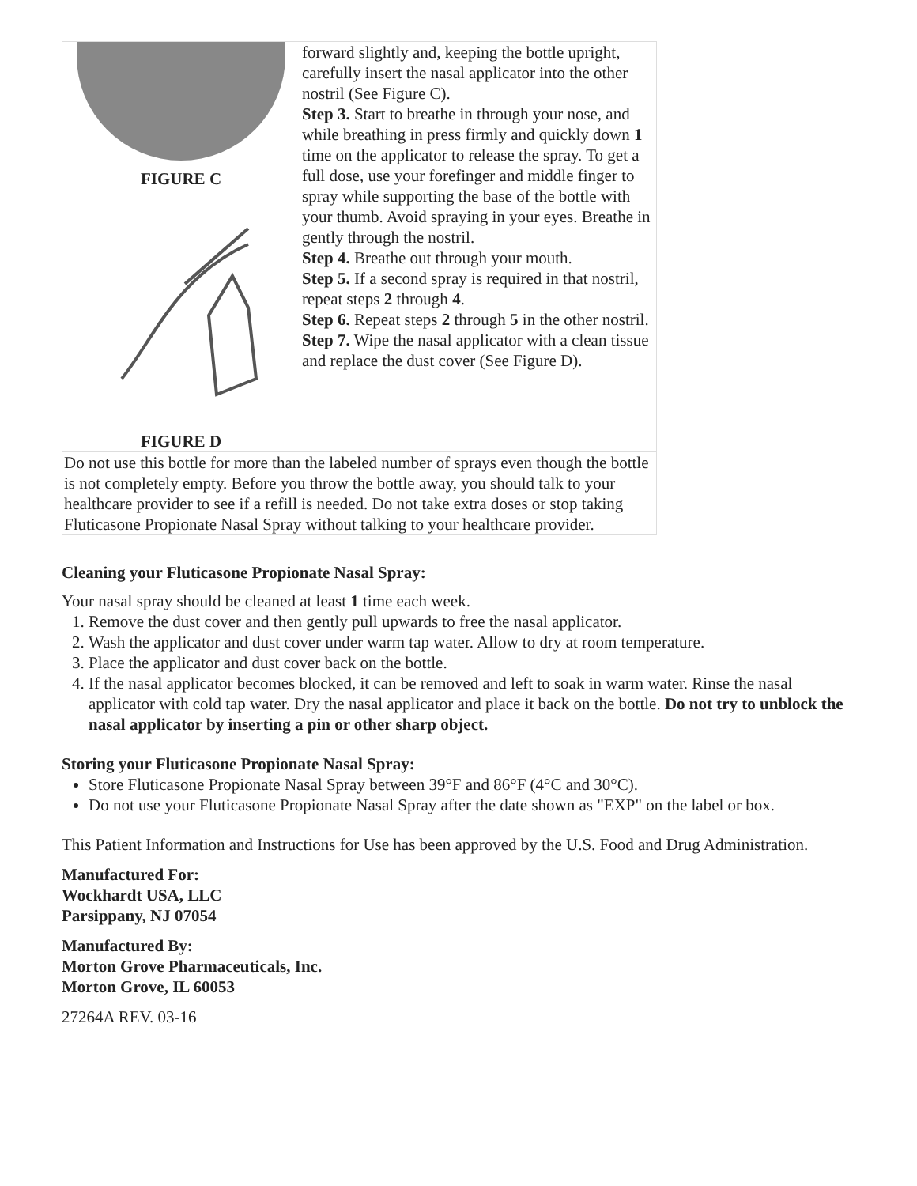| FIGURE C FIGURE D | forward slightly and, keeping the bottle upright, carefully insert the nasal applicator into the other nostril (See Figure C). Step 3. Start to breathe in through your nose, and while breathing in press firmly and quickly down 1 time on the applicator to release the spray. To get a full dose, use your forefinger and middle finger to spray while supporting the base of the bottle with your thumb. Avoid spraying in your eyes. Breathe in gently through the nostril. Step 4. Breathe out through your mouth. Step 5. If a second spray is required in that nostril, repeat steps 2 through 4 . Step 6. Repeat steps 2 through 5 in the other nostril. Step 7. Wipe the nasal applicator with a clean tissue and replace the dust cover (See Figure D). |
| Do not use this bottle for more than the labeled number of sprays even though the bottle is not completely empty. Before you throw the bottle away, you should talk to your healthcare provider to see if a refill is needed. Do not take extra doses or stop taking Fluticasone Propionate Nasal Spray without talking to your healthcare provider. | |
Cleaning your Fluticasone Propionate Nasal Spray:
Your nasal spray should be cleaned at least 1 time each week.
1. Remove the dust cover and then gently pull upwards to free the nasal applicator.
2. Wash the applicator and dust cover under warm tap water. Allow to dry at room temperature.
3. Place the applicator and dust cover back on the bottle.
4. If the nasal applicator becomes blocked, it can be removed and left to soak in warm water. Rinse the nasal applicator with cold tap water. Dry the nasal applicator and place it back on the bottle. Do not try to unblock the nasal applicator by inserting a pin or other sharp object.
Storing your Fluticasone Propionate Nasal Spray:
Store Fluticasone Propionate Nasal Spray between 39°F and 86°F (4°C and 30°C).
Do not use your Fluticasone Propionate Nasal Spray after the date shown as "EXP" on the label or box.
This Patient Information and Instructions for Use has been approved by the U.S. Food and Drug Administration.
Manufactured For:
Wockhardt USA, LLC
Parsippany, NJ 07054
Manufactured By:
Morton Grove Pharmaceuticals, Inc.
Morton Grove, IL 60053
27264A REV. 03-16